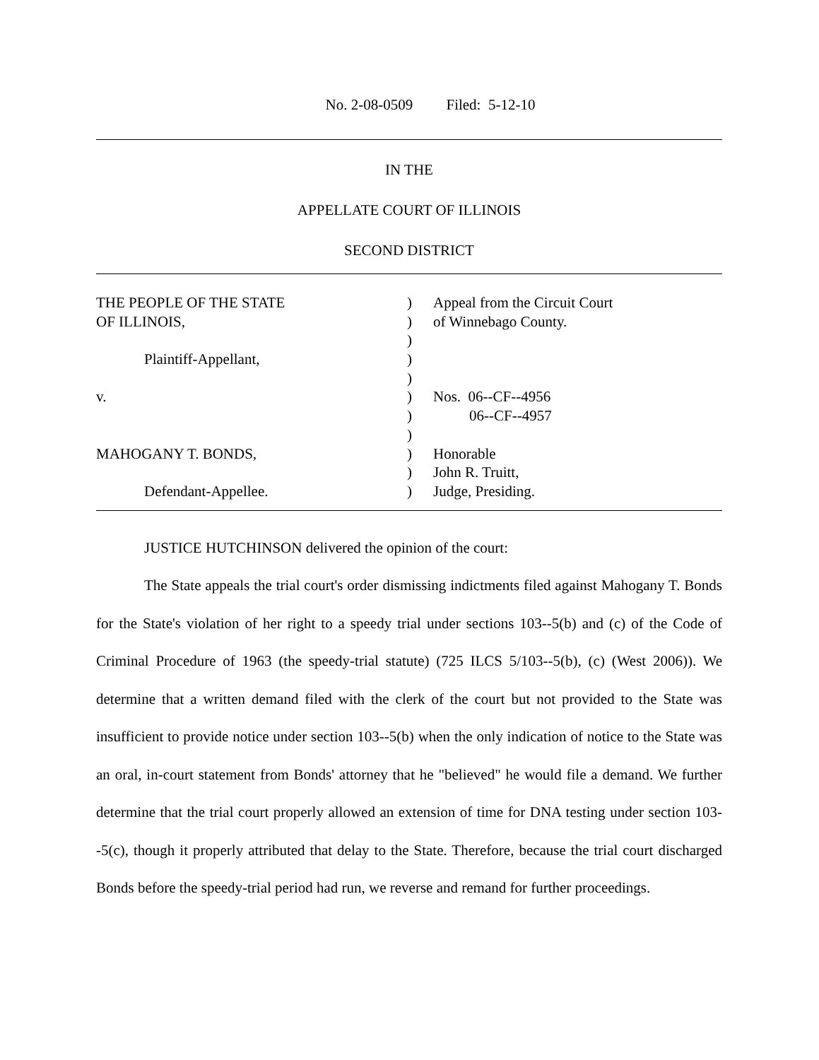No. 2-08-0509 Filed: 5-12-10
IN THE
APPELLATE COURT OF ILLINOIS
SECOND DISTRICT
| THE PEOPLE OF THE STATE | ) | Appeal from the Circuit Court |
| OF ILLINOIS, | ) | of Winnebago County. |
| | ) | |
| Plaintiff-Appellant, | ) | |
| | ) | |
| v. | ) | Nos. 06--CF--4956 |
| | ) | 06--CF--4957 |
| | ) | |
| MAHOGANY T. BONDS, | ) | Honorable |
| | ) | John R. Truitt, |
| Defendant-Appellee. | ) | Judge, Presiding. |
JUSTICE HUTCHINSON delivered the opinion of the court:
The State appeals the trial court's order dismissing indictments filed against Mahogany T. Bonds for the State's violation of her right to a speedy trial under sections 103--5(b) and (c) of the Code of Criminal Procedure of 1963 (the speedy-trial statute) (725 ILCS 5/103--5(b), (c) (West 2006)). We determine that a written demand filed with the clerk of the court but not provided to the State was insufficient to provide notice under section 103--5(b) when the only indication of notice to the State was an oral, in-court statement from Bonds' attorney that he "believed" he would file a demand. We further determine that the trial court properly allowed an extension of time for DNA testing under section 103--5(c), though it properly attributed that delay to the State. Therefore, because the trial court discharged Bonds before the speedy-trial period had run, we reverse and remand for further proceedings.